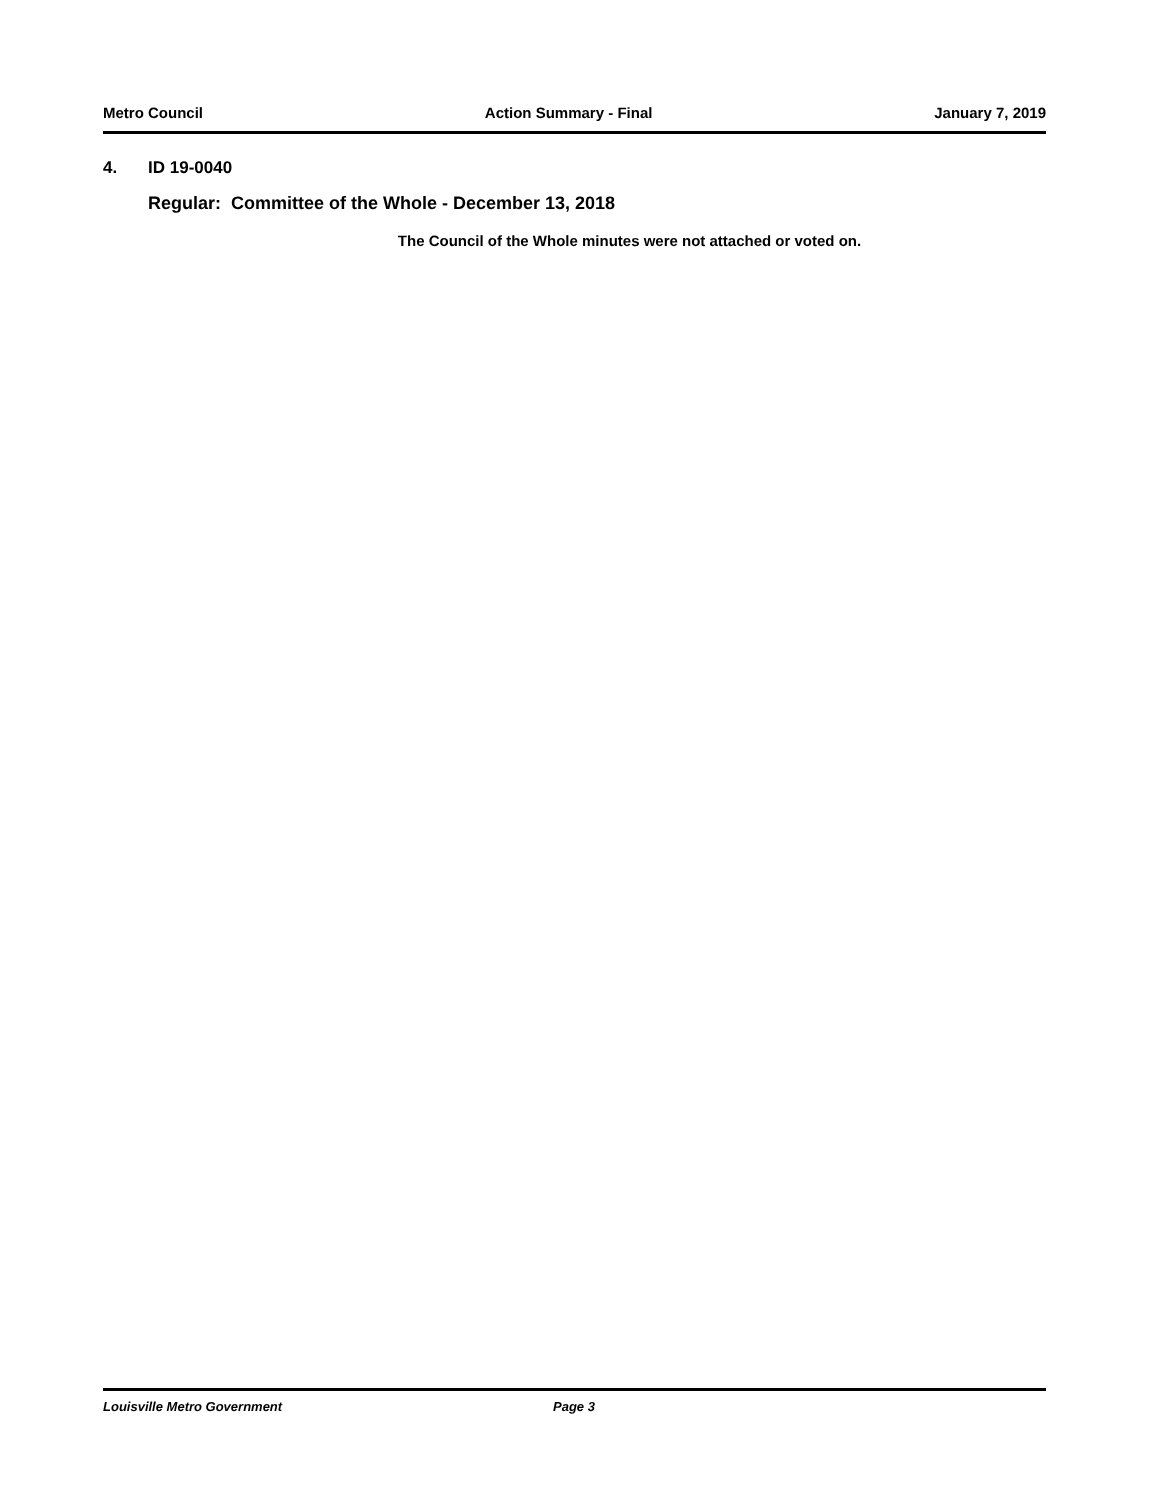Metro Council Action Summary - Final January 7, 2019
4. ID 19-0040
Regular: Committee of the Whole - December 13, 2018
The Council of the Whole minutes were not attached or voted on.
Louisville Metro Government Page 3